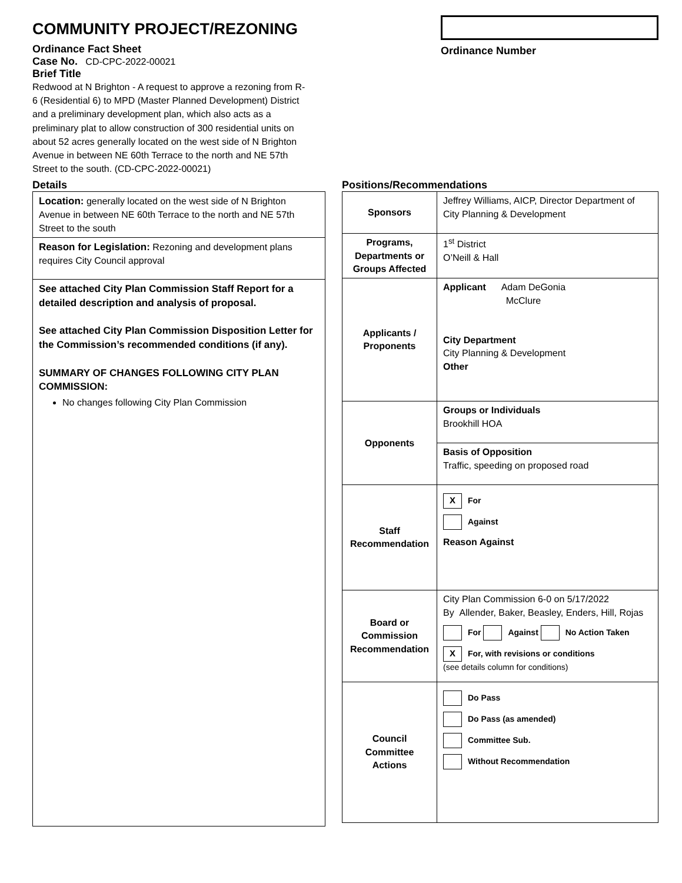COMMUNITY PROJECT/REZONING
Ordinance Fact Sheet
Case No. CD-CPC-2022-00021
Brief Title
Redwood at N Brighton - A request to approve a rezoning from R-6 (Residential 6) to MPD (Master Planned Development) District and a preliminary development plan, which also acts as a preliminary plat to allow construction of 300 residential units on about 52 acres generally located on the west side of N Brighton Avenue in between NE 60th Terrace to the north and NE 57th Street to the south. (CD-CPC-2022-00021)
Ordinance Number
Details
| Location: generally located on the west side of N Brighton Avenue in between NE 60th Terrace to the north and NE 57th Street to the south |
| Reason for Legislation: Rezoning and development plans requires City Council approval |
| See attached City Plan Commission Staff Report for a detailed description and analysis of proposal. See attached City Plan Commission Disposition Letter for the Commission’s recommended conditions (if any). SUMMARY OF CHANGES FOLLOWING CITY PLAN COMMISSION: No changes following City Plan Commission |
Positions/Recommendations
| Sponsors | Jeffrey Williams, AICP, Director Department of City Planning & Development |
| Programs, Departments or Groups Affected | 1<sup>st</sup> District O’Neill & Hall |
| Applicants / Proponents | Applicant Adam DeGonia McClure City Department City Planning & Development Other |
| Opponents | Groups or Individuals Brookhill HOA |
| | Basis of Opposition Traffic, speeding on proposed road |
| Staff Recommendation | X For Against Reason Against |
| Board or Commission Recommendation | City Plan Commission 6-0 on 5/17/2022 By Allender, Baker, Beasley, Enders, Hill, Rojas For Against No Action Taken X For, with revisions or conditions (see details column for conditions) |
| Council Committee Actions | Do Pass Do Pass (as amended) Committee Sub. Without Recommendation |